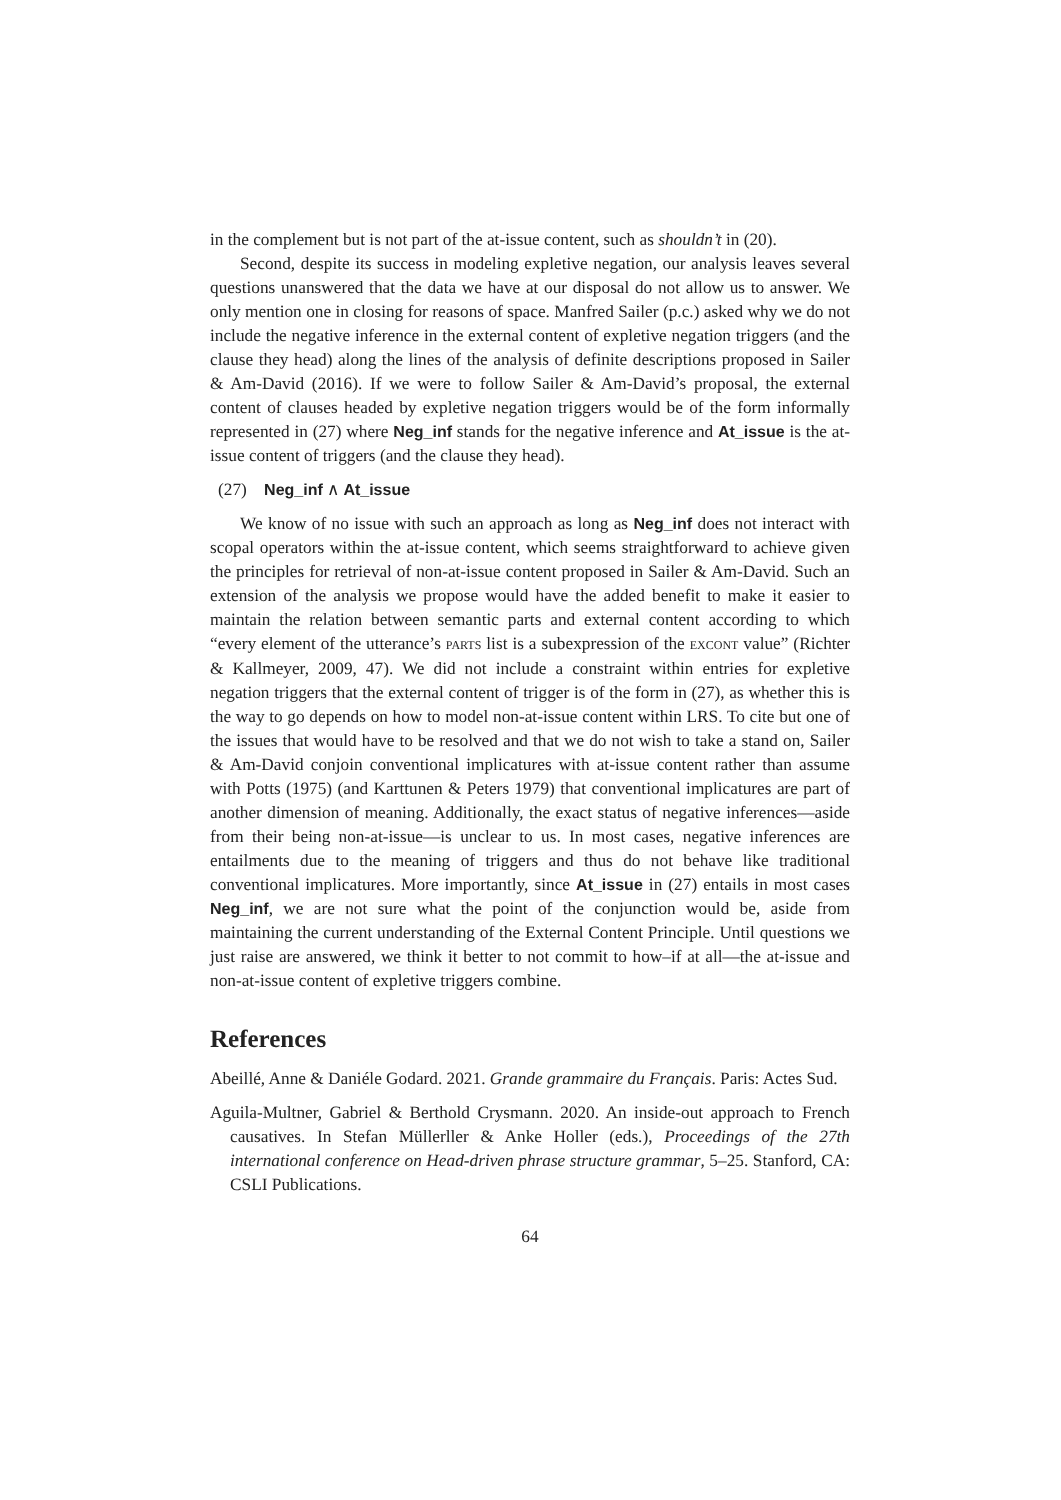in the complement but is not part of the at-issue content, such as shouldn’t in (20).
Second, despite its success in modeling expletive negation, our analysis leaves several questions unanswered that the data we have at our disposal do not allow us to answer. We only mention one in closing for reasons of space. Manfred Sailer (p.c.) asked why we do not include the negative inference in the external content of expletive negation triggers (and the clause they head) along the lines of the analysis of definite descriptions proposed in Sailer & Am-David (2016). If we were to follow Sailer & Am-David’s proposal, the external content of clauses headed by expletive negation triggers would be of the form informally represented in (27) where Neg_inf stands for the negative inference and At_issue is the at-issue content of triggers (and the clause they head).
(27) Neg_inf ∧ At_issue
We know of no issue with such an approach as long as Neg_inf does not interact with scopal operators within the at-issue content, which seems straightforward to achieve given the principles for retrieval of non-at-issue content proposed in Sailer & Am-David. Such an extension of the analysis we propose would have the added benefit to make it easier to maintain the relation between semantic parts and external content according to which “every element of the utterance’s PARTS list is a subexpression of the EXCONT value” (Richter & Kallmeyer, 2009, 47). We did not include a constraint within entries for expletive negation triggers that the external content of trigger is of the form in (27), as whether this is the way to go depends on how to model non-at-issue content within LRS. To cite but one of the issues that would have to be resolved and that we do not wish to take a stand on, Sailer & Am-David conjoin conventional implicatures with at-issue content rather than assume with Potts (1975) (and Karttunen & Peters 1979) that conventional implicatures are part of another dimension of meaning. Additionally, the exact status of negative inferences—aside from their being non-at-issue—is unclear to us. In most cases, negative inferences are entailments due to the meaning of triggers and thus do not behave like traditional conventional implicatures. More importantly, since At_issue in (27) entails in most cases Neg_inf, we are not sure what the point of the conjunction would be, aside from maintaining the current understanding of the External Content Principle. Until questions we just raise are answered, we think it better to not commit to how–if at all—the at-issue and non-at-issue content of expletive triggers combine.
References
Abeillé, Anne & Daniéle Godard. 2021. Grande grammaire du Français. Paris: Actes Sud.
Aguila-Multner, Gabriel & Berthold Crysmann. 2020. An inside-out approach to French causatives. In Stefan Müllerller & Anke Holler (eds.), Proceedings of the 27th international conference on Head-driven phrase structure grammar, 5–25. Stanford, CA: CSLI Publications.
64